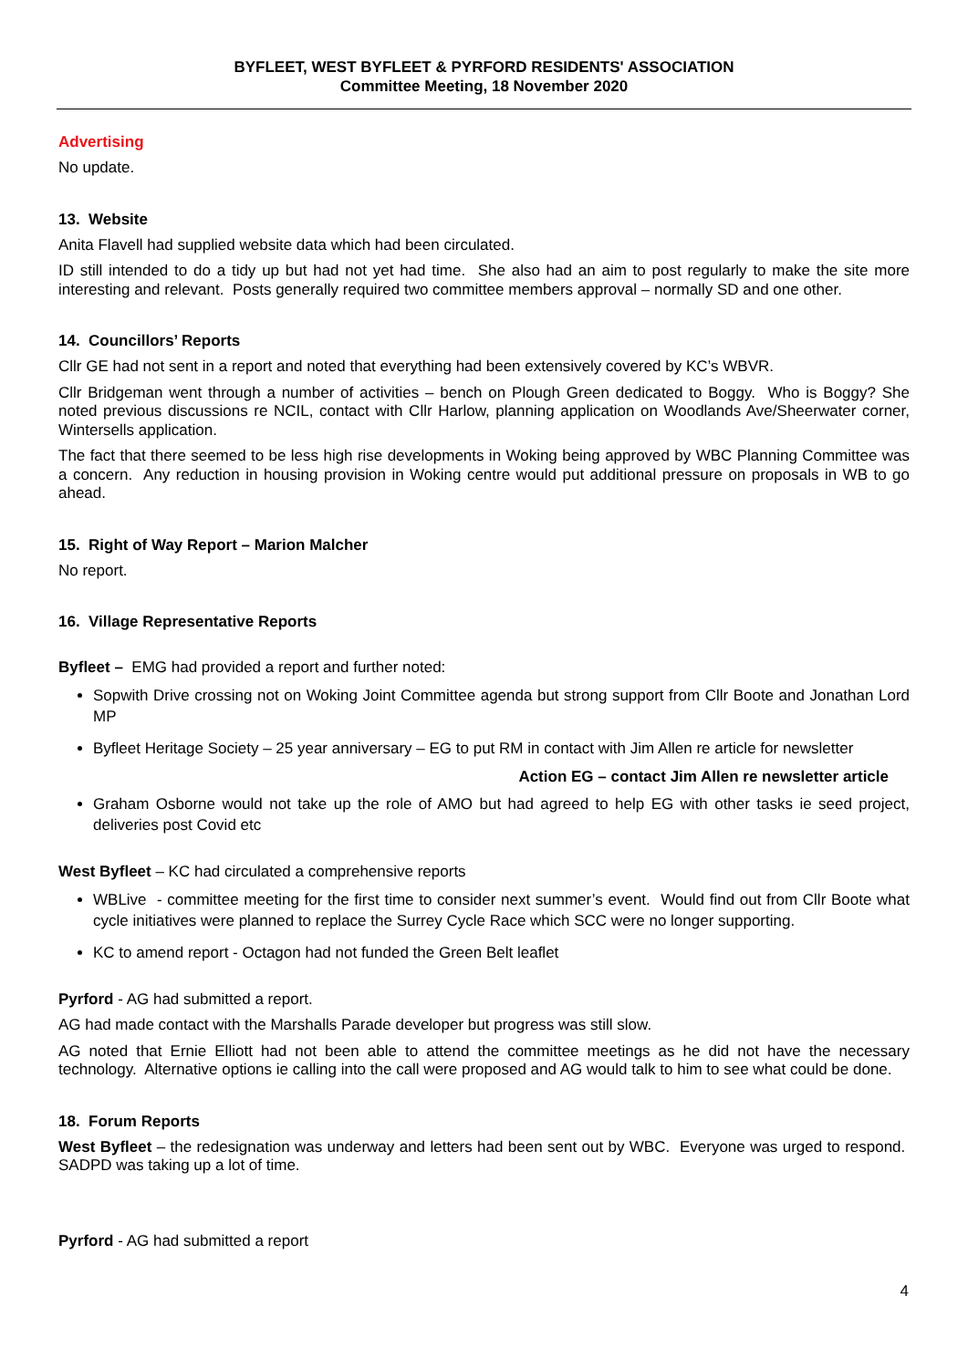BYFLEET, WEST BYFLEET & PYRFORD RESIDENTS' ASSOCIATION
Committee Meeting, 18 November 2020
Advertising
No update.
13. Website
Anita Flavell had supplied website data which had been circulated.
ID still intended to do a tidy up but had not yet had time. She also had an aim to post regularly to make the site more interesting and relevant. Posts generally required two committee members approval – normally SD and one other.
14. Councillors’ Reports
Cllr GE had not sent in a report and noted that everything had been extensively covered by KC’s WBVR.
Cllr Bridgeman went through a number of activities – bench on Plough Green dedicated to Boggy. Who is Boggy? She noted previous discussions re NCIL, contact with Cllr Harlow, planning application on Woodlands Ave/Sheerwater corner, Wintersells application.
The fact that there seemed to be less high rise developments in Woking being approved by WBC Planning Committee was a concern. Any reduction in housing provision in Woking centre would put additional pressure on proposals in WB to go ahead.
15. Right of Way Report – Marion Malcher
No report.
16. Village Representative Reports
Byfleet – EMG had provided a report and further noted:
Sopwith Drive crossing not on Woking Joint Committee agenda but strong support from Cllr Boote and Jonathan Lord MP
Byfleet Heritage Society – 25 year anniversary – EG to put RM in contact with Jim Allen re article for newsletter
Action EG – contact Jim Allen re newsletter article
Graham Osborne would not take up the role of AMO but had agreed to help EG with other tasks ie seed project, deliveries post Covid etc
West Byfleet – KC had circulated a comprehensive reports
WBLive - committee meeting for the first time to consider next summer’s event. Would find out from Cllr Boote what cycle initiatives were planned to replace the Surrey Cycle Race which SCC were no longer supporting.
KC to amend report - Octagon had not funded the Green Belt leaflet
Pyrford - AG had submitted a report.
AG had made contact with the Marshalls Parade developer but progress was still slow.
AG noted that Ernie Elliott had not been able to attend the committee meetings as he did not have the necessary technology. Alternative options ie calling into the call were proposed and AG would talk to him to see what could be done.
18. Forum Reports
West Byfleet – the redesignation was underway and letters had been sent out by WBC. Everyone was urged to respond. SADPD was taking up a lot of time.
Pyrford - AG had submitted a report
4